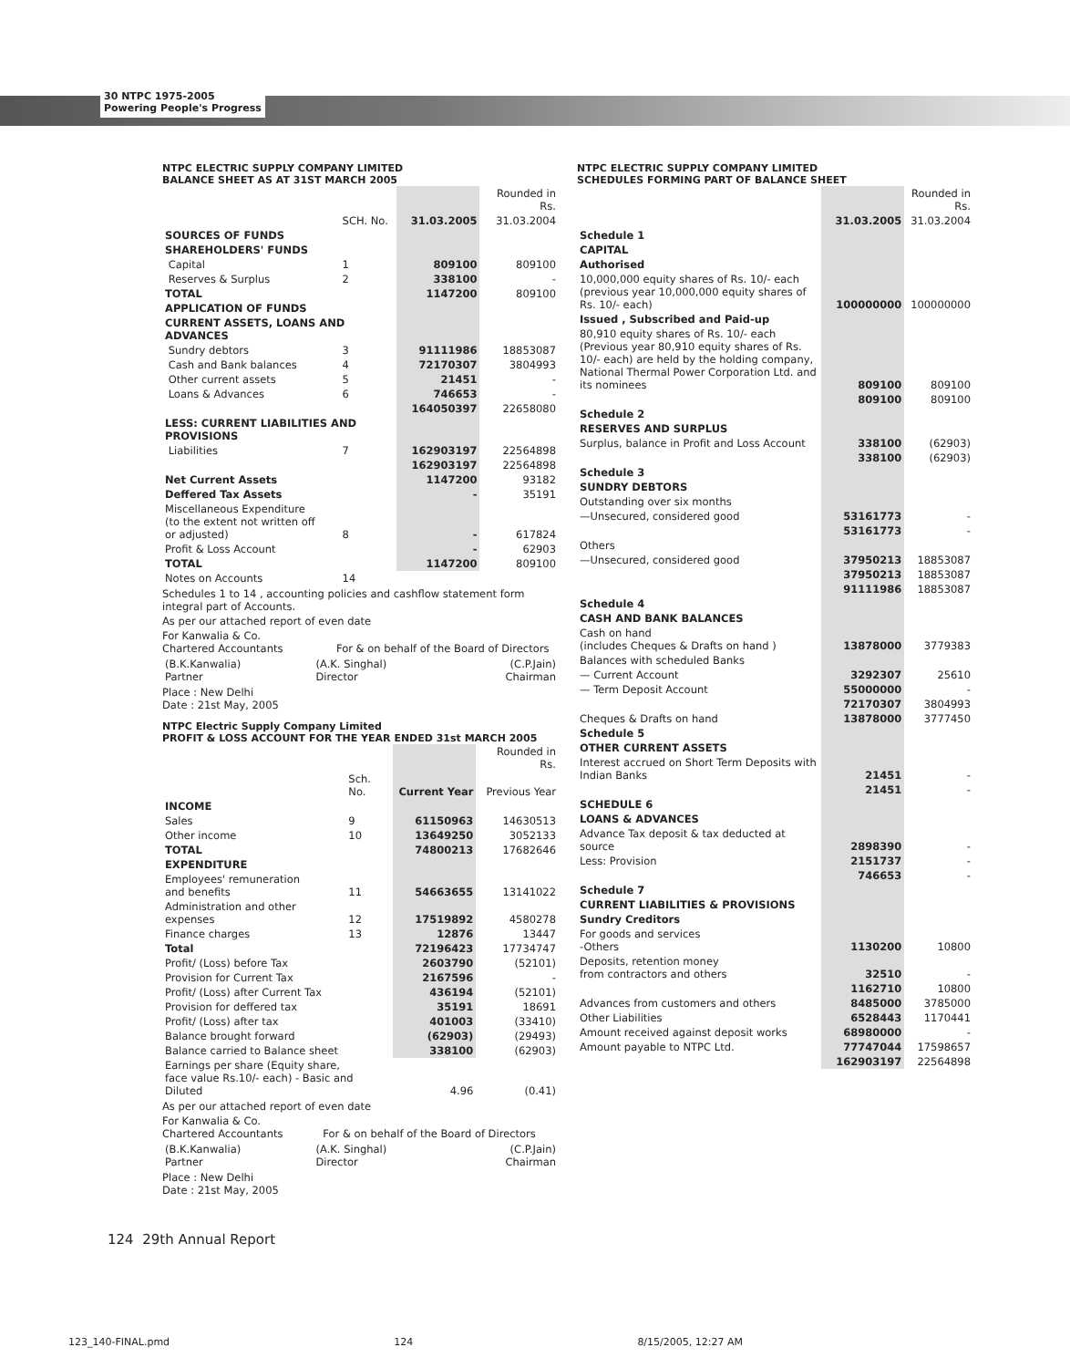30 NTPC 1975-2005
Powering People's Progress
NTPC ELECTRIC SUPPLY COMPANY LIMITED
BALANCE SHEET AS AT 31ST MARCH 2005
| | | | Rounded in Rs. |
| | SCH. No. | 31.03.2005 | 31.03.2004 |
| SOURCES OF FUNDS | | | |
| SHAREHOLDERS' FUNDS | | | |
| Capital | 1 | 809100 | 809100 |
| Reserves & Surplus | 2 | 338100 | - |
| TOTAL | | 1147200 | 809100 |
| APPLICATION OF FUNDS | | | |
| CURRENT ASSETS, LOANS AND ADVANCES | | | |
| Sundry debtors | 3 | 91111986 | 18853087 |
| Cash and Bank balances | 4 | 72170307 | 3804993 |
| Other current assets | 5 | 21451 | - |
| Loans & Advances | 6 | 746653 | - |
| | | 164050397 | 22658080 |
| LESS: CURRENT LIABILITIES AND PROVISIONS | | | |
| Liabilities | 7 | 162903197 | 22564898 |
| | | 162903197 | 22564898 |
| Net Current Assets | | 1147200 | 93182 |
| Deffered Tax Assets | | - | 35191 |
| Miscellaneous Expenditure (to the extent not written off or adjusted) | 8 | - | 617824 |
| Profit & Loss Account | | - | 62903 |
| TOTAL | | 1147200 | 809100 |
| Notes on Accounts | 14 | | |
Schedules 1 to 14 , accounting policies and cashflow statement form integral part of Accounts.
As per our attached report of even date
For Kanwalia & Co.
Chartered Accountants For & on behalf of the Board of Directors
| (B.K.Kanwalia) Partner | (A.K. Singhal) Director | (C.P.Jain) Chairman |
Place : New Delhi
Date : 21st May, 2005
NTPC Electric Supply Company Limited
PROFIT & LOSS ACCOUNT FOR THE YEAR ENDED 31st MARCH 2005
| | | | Rounded in Rs. |
| | Sch. No. | Current Year | Previous Year |
| INCOME | | | |
| Sales | 9 | 61150963 | 14630513 |
| Other income | 10 | 13649250 | 3052133 |
| TOTAL | | 74800213 | 17682646 |
| EXPENDITURE | | | |
| Employees' remuneration and benefits | 11 | 54663655 | 13141022 |
| Administration and other expenses | 12 | 17519892 | 4580278 |
| Finance charges | 13 | 12876 | 13447 |
| Total | | 72196423 | 17734747 |
| Profit/ (Loss) before Tax | | 2603790 | (52101) |
| Provision for Current Tax | | 2167596 | - |
| Profit/ (Loss) after Current Tax | | 436194 | (52101) |
| Provision for deffered tax | | 35191 | 18691 |
| Profit/ (Loss) after tax | | 401003 | (33410) |
| Balance brought forward | | (62903) | (29493) |
| Balance carried to Balance sheet | | 338100 | (62903) |
| Earnings per share (Equity share, face value Rs.10/- each) - Basic and Diluted | | 4.96 | (0.41) |
As per our attached report of even date
For Kanwalia & Co.
Chartered Accountants For & on behalf of the Board of Directors
| (B.K.Kanwalia) Partner | (A.K. Singhal) Director | (C.P.Jain) Chairman |
Place : New Delhi
Date : 21st May, 2005
NTPC ELECTRIC SUPPLY COMPANY LIMITED
SCHEDULES FORMING PART OF BALANCE SHEET
| | | Rounded in Rs. |
| | 31.03.2005 | 31.03.2004 |
| Schedule 1 | | |
| CAPITAL | | |
| Authorised | | |
| 10,000,000 equity shares of Rs. 10/- each (previous year 10,000,000 equity shares of Rs. 10/- each) | 100000000 | 100000000 |
| Issued , Subscribed and Paid-up | | |
| 80,910 equity shares of Rs. 10/- each (Previous year 80,910 equity shares of Rs. 10/- each) are held by the holding company, National Thermal Power Corporation Ltd. and its nominees | 809100 | 809100 |
| | 809100 | 809100 |
| Schedule 2 | | |
| RESERVES AND SURPLUS | | |
| Surplus, balance in Profit and Loss Account | 338100 | (62903) |
| | 338100 | (62903) |
| Schedule 3 | | |
| SUNDRY DEBTORS | | |
| Outstanding over six months | | |
| —Unsecured, considered good | 53161773 | - |
| | 53161773 | - |
| Others | | |
| —Unsecured, considered good | 37950213 | 18853087 |
| | 37950213 | 18853087 |
| | 91111986 | 18853087 |
| Schedule 4 | | |
| CASH AND BANK BALANCES | | |
| Cash on hand (includes Cheques & Drafts on hand ) | 13878000 | 3779383 |
| Balances with scheduled Banks | | |
| — Current Account | 3292307 | 25610 |
| — Term Deposit Account | 55000000 | - |
| | 72170307 | 3804993 |
| Cheques & Drafts on hand | 13878000 | 3777450 |
| Schedule 5 | | |
| OTHER CURRENT ASSETS | | |
| Interest accrued on Short Term Deposits with Indian Banks | 21451 | - |
| | 21451 | - |
| SCHEDULE 6 | | |
| LOANS & ADVANCES | | |
| Advance Tax deposit & tax deducted at source | 2898390 | - |
| Less: Provision | 2151737 | - |
| | 746653 | - |
| Schedule 7 | | |
| CURRENT LIABILITIES & PROVISIONS | | |
| Sundry Creditors | | |
| For goods and services -Others | 1130200 | 10800 |
| Deposits, retention money from contractors and others | 32510 | - |
| | 1162710 | 10800 |
| Advances from customers and others | 8485000 | 3785000 |
| Other Liabilities | 6528443 | 1170441 |
| Amount received against deposit works | 68980000 | - |
| Amount payable to NTPC Ltd. | 77747044 | 17598657 |
| | 162903197 | 22564898 |
124 29th Annual Report
123_140-FINAL.pmd 124 8/15/2005, 12:27 AM